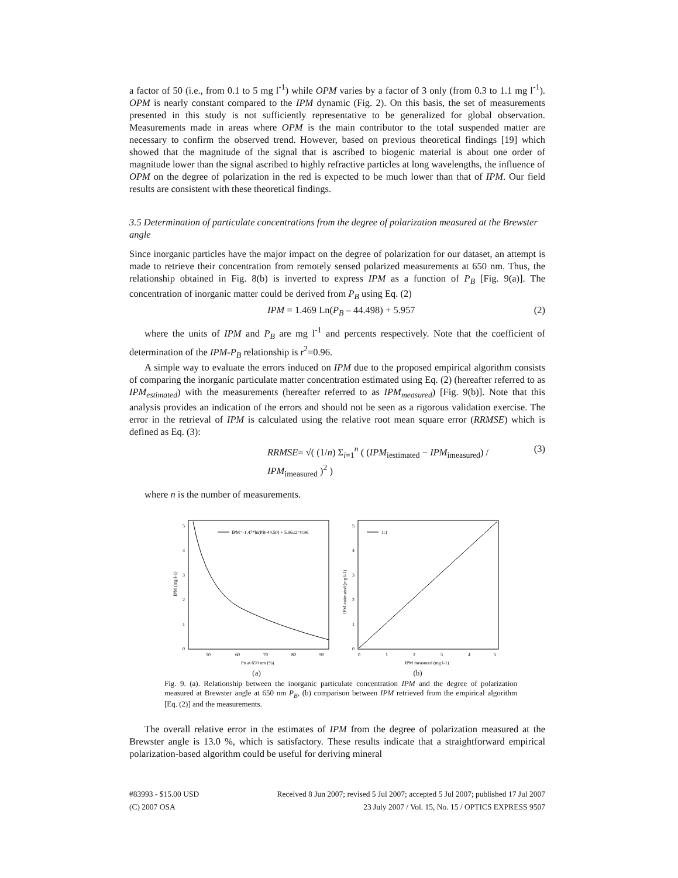a factor of 50 (i.e., from 0.1 to 5 mg l<sup>-1</sup>) while OPM varies by a factor of 3 only (from 0.3 to 1.1 mg l<sup>-1</sup>). OPM is nearly constant compared to the IPM dynamic (Fig. 2). On this basis, the set of measurements presented in this study is not sufficiently representative to be generalized for global observation. Measurements made in areas where OPM is the main contributor to the total suspended matter are necessary to confirm the observed trend. However, based on previous theoretical findings [19] which showed that the magnitude of the signal that is ascribed to biogenic material is about one order of magnitude lower than the signal ascribed to highly refractive particles at long wavelengths, the influence of OPM on the degree of polarization in the red is expected to be much lower than that of IPM. Our field results are consistent with these theoretical findings.
3.5 Determination of particulate concentrations from the degree of polarization measured at the Brewster angle
Since inorganic particles have the major impact on the degree of polarization for our dataset, an attempt is made to retrieve their concentration from remotely sensed polarized measurements at 650 nm. Thus, the relationship obtained in Fig. 8(b) is inverted to express IPM as a function of P<sub>B</sub> [Fig. 9(a)]. The concentration of inorganic matter could be derived from P<sub>B</sub> using Eq. (2)
IPM = 1.469 Ln(P<sub>B</sub> – 44.498) + 5.957 (2)
where the units of IPM and P<sub>B</sub> are mg l<sup>-1</sup> and percents respectively. Note that the coefficient of determination of the IPM-P<sub>B</sub> relationship is r<sup>2</sup>=0.96.
A simple way to evaluate the errors induced on IPM due to the proposed empirical algorithm consists of comparing the inorganic particulate matter concentration estimated using Eq. (2) (hereafter referred to as IPM<sub>estimated</sub>) with the measurements (hereafter referred to as IPM<sub>measured</sub>) [Fig. 9(b)]. Note that this analysis provides an indication of the errors and should not be seen as a rigorous validation exercise. The error in the retrieval of IPM is calculated using the relative root mean square error (RRMSE) which is defined as Eq. (3):
RRMSE= √( (1/n) Σ<sub>i=1</sub><sup>n</sup> ( (IPM<sub>iestimated</sub> − IPM<sub>imeasured</sub>) / IPM<sub>imeasured</sub> )<sup>2</sup> ) (3)
where n is the number of measurements.
0
1
2
3
4
5
50
60
70
80
90
PB at 650 nm (%)
IPM (mg l-1)
IPM=-1.47*ln(PB-44.50) + 5.96,r2=0.96
1:1
0
1
2
3
4
5
0
1
2
3
4
5
IPM measured (mg l-1)
IPM estimated (mg l-1)
(a) (b)
Fig. 9. (a). Relationship between the inorganic particulate concentration IPM and the degree of polarization measured at Brewster angle at 650 nm P<sub>B</sub>, (b) comparison between IPM retrieved from the empirical algorithm [Eq. (2)] and the measurements.
The overall relative error in the estimates of IPM from the degree of polarization measured at the Brewster angle is 13.0 %, which is satisfactory. These results indicate that a straightforward empirical polarization-based algorithm could be useful for deriving mineral
#83993 - $15.00 USD Received 8 Jun 2007; revised 5 Jul 2007; accepted 5 Jul 2007; published 17 Jul 2007
(C) 2007 OSA 23 July 2007 / Vol. 15, No. 15 / OPTICS EXPRESS 9507